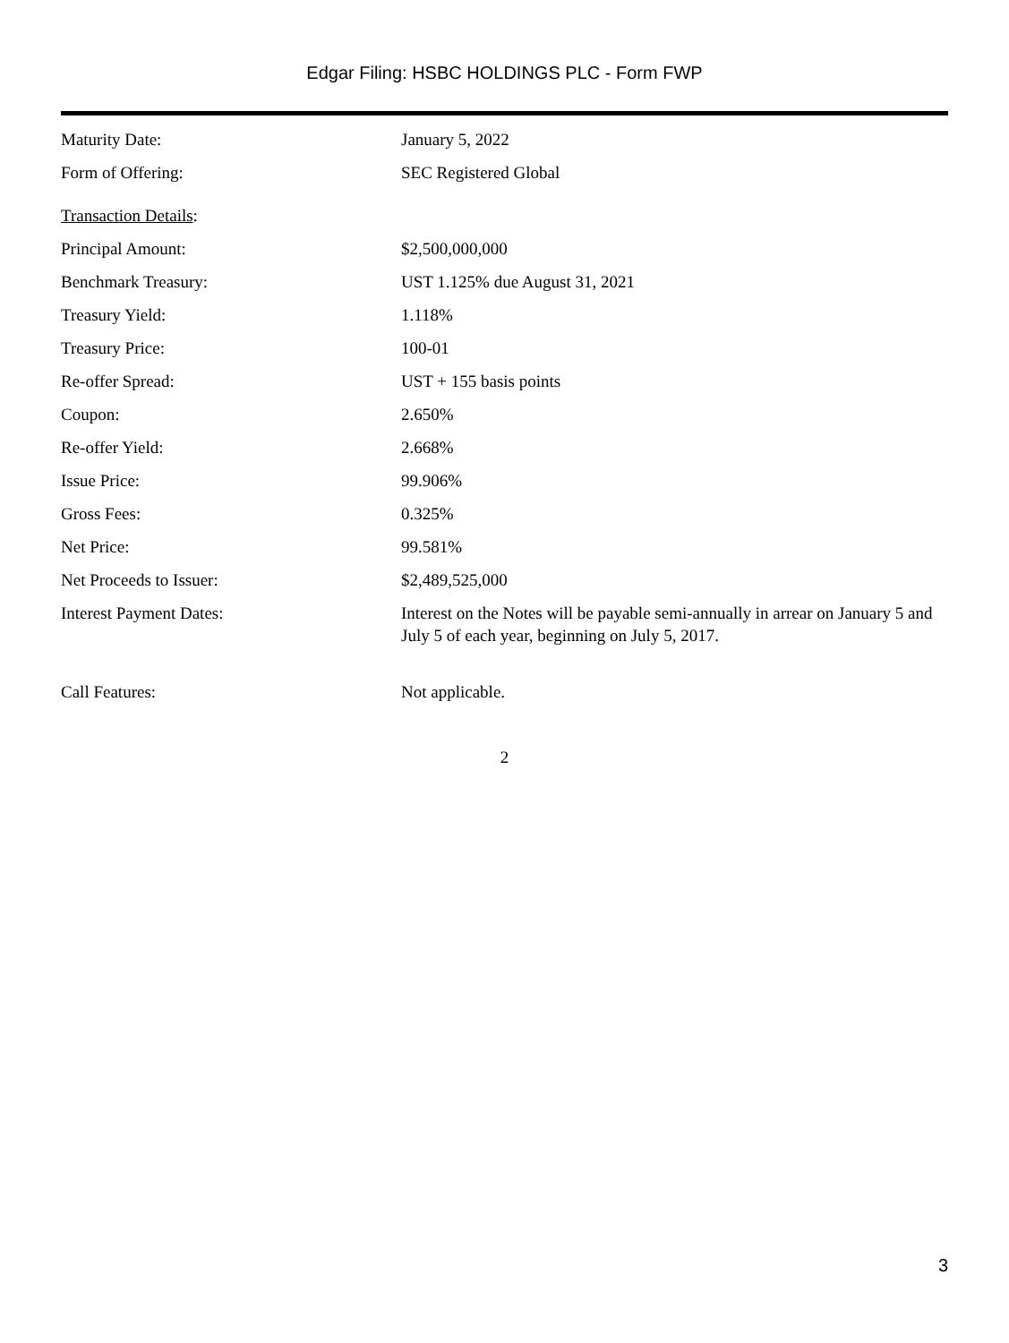Edgar Filing: HSBC HOLDINGS PLC - Form FWP
| Maturity Date: | January 5, 2022 |
| Form of Offering: | SEC Registered Global |
| Transaction Details : | |
| Principal Amount: | $2,500,000,000 |
| Benchmark Treasury: | UST 1.125% due August 31, 2021 |
| Treasury Yield: | 1.118% |
| Treasury Price: | 100-01 |
| Re-offer Spread: | UST + 155 basis points |
| Coupon: | 2.650% |
| Re-offer Yield: | 2.668% |
| Issue Price: | 99.906% |
| Gross Fees: | 0.325% |
| Net Price: | 99.581% |
| Net Proceeds to Issuer: | $2,489,525,000 |
| Interest Payment Dates: | Interest on the Notes will be payable semi-annually in arrear on January 5 and July 5 of each year, beginning on July 5, 2017. |
| Call Features: | Not applicable. |
2
3